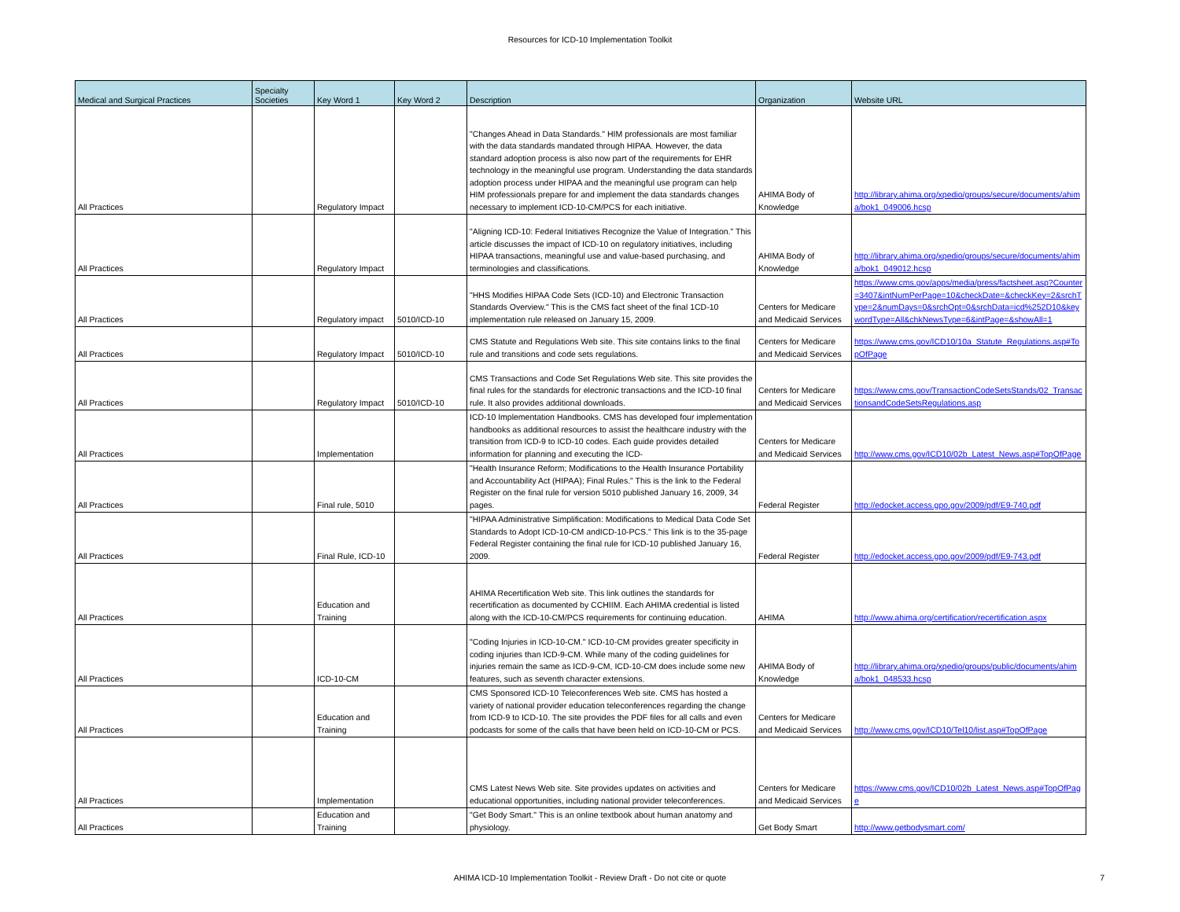Resources for ICD-10 Implementation Toolkit
| Medical and Surgical Practices | Specialty Societies | Key Word 1 | Key Word 2 | Description | Organization | Website URL |
| --- | --- | --- | --- | --- | --- | --- |
| All Practices | | Regulatory Impact | | "Changes Ahead in Data Standards." HIM professionals are most familiar with the data standards mandated through HIPAA. However, the data standard adoption process is also now part of the requirements for EHR technology in the meaningful use program. Understanding the data standards adoption process under HIPAA and the meaningful use program can help HIM professionals prepare for and implement the data standards changes necessary to implement ICD-10-CM/PCS for each initiative. | AHIMA Body of Knowledge | http://library.ahima.org/xpedio/groups/secure/documents/ahima/bok1_049006.hcsp |
| All Practices | | Regulatory Impact | | "Aligning ICD-10: Federal Initiatives Recognize the Value of Integration." This article discusses the impact of ICD-10 on regulatory initiatives, including HIPAA transactions, meaningful use and value-based purchasing, and terminologies and classifications. | AHIMA Body of Knowledge | http://library.ahima.org/xpedio/groups/secure/documents/ahima/bok1_049012.hcsp |
| All Practices | | Regulatory impact | 5010/ICD-10 | "HHS Modifies HIPAA Code Sets (ICD-10) and Electronic Transaction Standards Overview." This is the CMS fact sheet of the final 1CD-10 implementation rule released on January 15, 2009. | Centers for Medicare and Medicaid Services | https://www.cms.gov/apps/media/press/factsheet.asp?Counter=3407&intNumPerPage=10&checkDate=&checkKey=2&srchType=2&numDays=0&srchOpt=0&srchData=icd%252D10&keywordType=All&chkNewsType=6&intPage=&showAll=1 |
| All Practices | | Regulatory Impact | 5010/ICD-10 | CMS Statute and Regulations Web site. This site contains links to the final rule and transitions and code sets regulations. | Centers for Medicare and Medicaid Services | https://www.cms.gov/ICD10/10a_Statute_Regulations.asp#TopOfPage |
| All Practices | | Regulatory Impact | 5010/ICD-10 | CMS Transactions and Code Set Regulations Web site. This site provides the final rules for the standards for electronic transactions and the ICD-10 final rule. It also provides additional downloads. | Centers for Medicare and Medicaid Services | https://www.cms.gov/TransactionCodeSetsStands/02_TransactionsandCodeSetsRegulations.asp |
| All Practices | | Implementation | | ICD-10 Implementation Handbooks. CMS has developed four implementation handbooks as additional resources to assist the healthcare industry with the transition from ICD-9 to ICD-10 codes. Each guide provides detailed information for planning and executing the ICD- | Centers for Medicare and Medicaid Services | http://www.cms.gov/ICD10/02b_Latest_News.asp#TopOfPage |
| All Practices | | Final rule, 5010 | | "Health Insurance Reform; Modifications to the Health Insurance Portability and Accountability Act (HIPAA); Final Rules." This is the link to the Federal Register on the final rule for version 5010 published January 16, 2009, 34 pages. | Federal Register | http://edocket.access.gpo.gov/2009/pdf/E9-740.pdf |
| All Practices | | Final Rule, ICD-10 | | "HIPAA Administrative Simplification: Modifications to Medical Data Code Set Standards to Adopt ICD-10-CM andICD-10-PCS." This link is to the 35-page Federal Register containing the final rule for ICD-10 published January 16, 2009. | Federal Register | http://edocket.access.gpo.gov/2009/pdf/E9-743.pdf |
| All Practices | | Education and Training | | AHIMA Recertification Web site. This link outlines the standards for recertification as documented by CCHIIM. Each AHIMA credential is listed along with the ICD-10-CM/PCS requirements for continuing education. | AHIMA | http://www.ahima.org/certification/recertification.aspx |
| All Practices | | ICD-10-CM | | "Coding Injuries in ICD-10-CM." ICD-10-CM provides greater specificity in coding injuries than ICD-9-CM. While many of the coding guidelines for injuries remain the same as ICD-9-CM, ICD-10-CM does include some new features, such as seventh character extensions. | AHIMA Body of Knowledge | http://library.ahima.org/xpedio/groups/public/documents/ahima/bok1_048533.hcsp |
| All Practices | | Education and Training | | CMS Sponsored ICD-10 Teleconferences Web site. CMS has hosted a variety of national provider education teleconferences regarding the change from ICD-9 to ICD-10. The site provides the PDF files for all calls and even podcasts for some of the calls that have been held on ICD-10-CM or PCS. | Centers for Medicare and Medicaid Services | http://www.cms.gov/ICD10/Tel10/list.asp#TopOfPage |
| All Practices | | Implementation | | CMS Latest News Web site. Site provides updates on activities and educational opportunities, including national provider teleconferences. | Centers for Medicare and Medicaid Services | https://www.cms.gov/ICD10/02b_Latest_News.asp#TopOfPage |
| All Practices | | Education and Training | | "Get Body Smart." This is an online textbook about human anatomy and physiology. | Get Body Smart | http://www.getbodysmart.com/ |
AHIMA ICD-10 Implementation Toolkit - Review Draft - Do not cite or quote 7